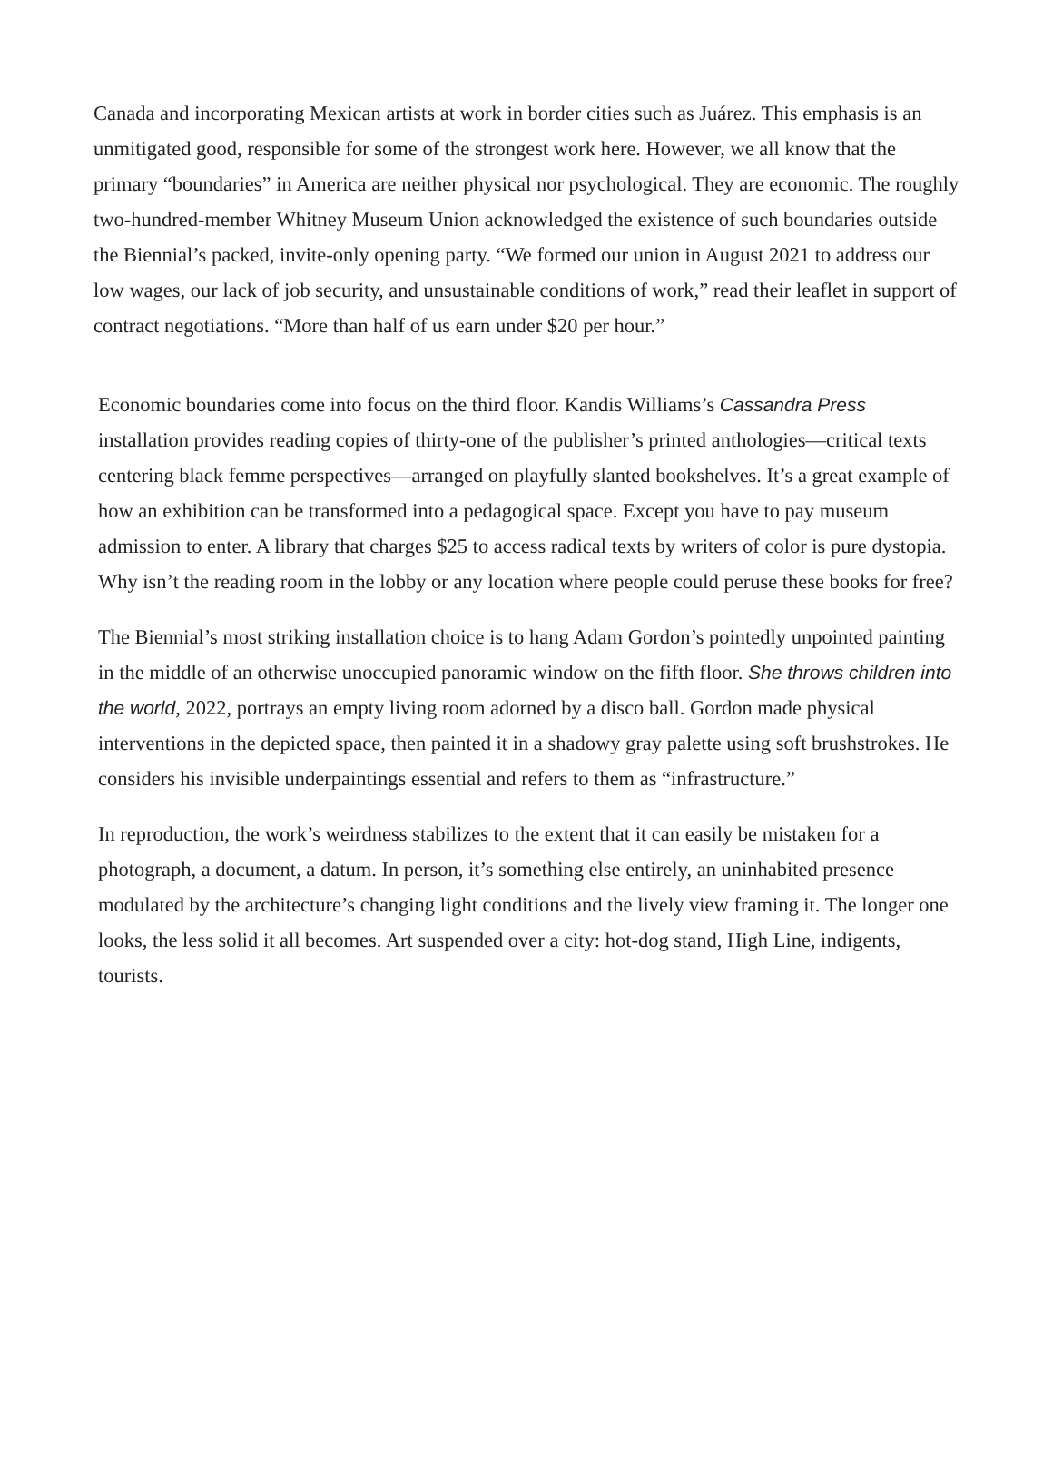Canada and incorporating Mexican artists at work in border cities such as Juárez. This emphasis is an unmitigated good, responsible for some of the strongest work here. However, we all know that the primary “boundaries” in America are neither physical nor psychological. They are economic. The roughly two-hundred-member Whitney Museum Union acknowledged the existence of such boundaries outside the Biennial’s packed, invite-only opening party. “We formed our union in August 2021 to address our low wages, our lack of job security, and unsustainable conditions of work,” read their leaflet in support of contract negotiations. “More than half of us earn under $20 per hour.”
Economic boundaries come into focus on the third floor. Kandis Williams’s Cassandra Press installation provides reading copies of thirty-one of the publisher’s printed anthologies—critical texts centering black femme perspectives—arranged on playfully slanted bookshelves. It’s a great example of how an exhibition can be transformed into a pedagogical space. Except you have to pay museum admission to enter. A library that charges $25 to access radical texts by writers of color is pure dystopia. Why isn’t the reading room in the lobby or any location where people could peruse these books for free?
The Biennial’s most striking installation choice is to hang Adam Gordon’s pointedly unpointed painting in the middle of an otherwise unoccupied panoramic window on the fifth floor. She throws children into the world, 2022, portrays an empty living room adorned by a disco ball. Gordon made physical interventions in the depicted space, then painted it in a shadowy gray palette using soft brushstrokes. He considers his invisible underpaintings essential and refers to them as “infrastructure.”
In reproduction, the work’s weirdness stabilizes to the extent that it can easily be mistaken for a photograph, a document, a datum. In person, it’s something else entirely, an uninhabited presence modulated by the architecture’s changing light conditions and the lively view framing it. The longer one looks, the less solid it all becomes. Art suspended over a city: hot-dog stand, High Line, indigents, tourists.